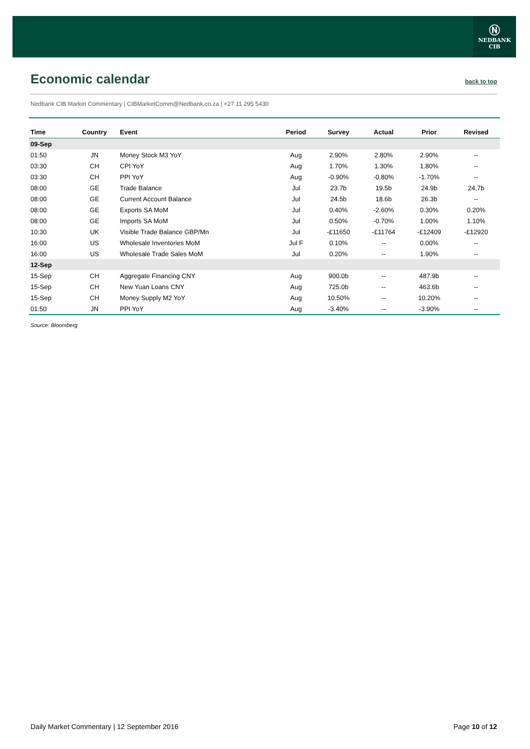Ⓝ
NEDBANK
CIB
Economic calendar
back to top
Nedbank CIB Market Commentary | CIBMarketComm@Nedbank.co.za | +27 11 295 5430
| Time | Country | Event | Period | Survey | Actual | Prior | Revised |
| --- | --- | --- | --- | --- | --- | --- | --- |
| 09-Sep | | | | | | | |
| 01:50 | JN | Money Stock M3 YoY | Aug | 2.90% | 2.80% | 2.90% | -- |
| 03:30 | CH | CPI YoY | Aug | 1.70% | 1.30% | 1.80% | -- |
| 03:30 | CH | PPI YoY | Aug | -0.90% | -0.80% | -1.70% | -- |
| 08:00 | GE | Trade Balance | Jul | 23.7b | 19.5b | 24.9b | 24.7b |
| 08:00 | GE | Current Account Balance | Jul | 24.5b | 18.6b | 26.3b | -- |
| 08:00 | GE | Exports SA MoM | Jul | 0.40% | -2.60% | 0.30% | 0.20% |
| 08:00 | GE | Imports SA MoM | Jul | 0.50% | -0.70% | 1.00% | 1.10% |
| 10:30 | UK | Visible Trade Balance GBP/Mn | Jul | -£11650 | -£11764 | -£12409 | -£12920 |
| 16:00 | US | Wholesale Inventories MoM | Jul F | 0.10% | -- | 0.00% | -- |
| 16:00 | US | Wholesale Trade Sales MoM | Jul | 0.20% | -- | 1.90% | -- |
| 12-Sep | | | | | | | |
| 15-Sep | CH | Aggregate Financing CNY | Aug | 900.0b | -- | 487.9b | -- |
| 15-Sep | CH | New Yuan Loans CNY | Aug | 725.0b | -- | 463.6b | -- |
| 15-Sep | CH | Money Supply M2 YoY | Aug | 10.50% | -- | 10.20% | -- |
| 01:50 | JN | PPI YoY | Aug | -3.40% | -- | -3.90% | -- |
Source: Bloomberg
Daily Market Commentary | 12 September 2016 Page 10 of 12